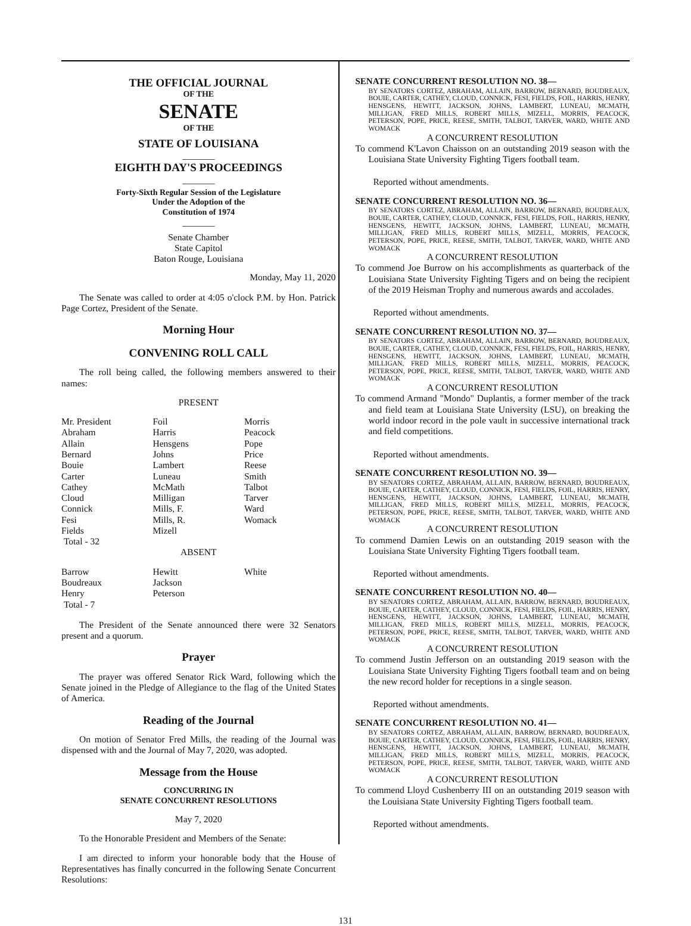THE OFFICIAL JOURNAL
OF THE
SENATE
OF THE
STATE OF LOUISIANA
_______
EIGHTH DAY'S PROCEEDINGS
_______
Forty-Sixth Regular Session of the Legislature
Under the Adoption of the
Constitution of 1974
_______
Senate Chamber
State Capitol
Baton Rouge, Louisiana
Monday, May 11, 2020
The Senate was called to order at 4:05 o'clock P.M. by Hon. Patrick Page Cortez, President of the Senate.
Morning Hour
CONVENING ROLL CALL
The roll being called, the following members answered to their names:
PRESENT
| Mr. President | Foil | Morris |
| Abraham | Harris | Peacock |
| Allain | Hensgens | Pope |
| Bernard | Johns | Price |
| Bouie | Lambert | Reese |
| Carter | Luneau | Smith |
| Cathey | McMath | Talbot |
| Cloud | Milligan | Tarver |
| Connick | Mills, F. | Ward |
| Fesi | Mills, R. | Womack |
| Fields | Mizell | |
| Total - 32 | | |
ABSENT
| Barrow | Hewitt | White |
| Boudreaux | Jackson | |
| Henry | Peterson | |
| Total - 7 | | |
The President of the Senate announced there were 32 Senators present and a quorum.
Prayer
The prayer was offered Senator Rick Ward, following which the Senate joined in the Pledge of Allegiance to the flag of the United States of America.
Reading of the Journal
On motion of Senator Fred Mills, the reading of the Journal was dispensed with and the Journal of May 7, 2020, was adopted.
Message from the House
CONCURRING IN
SENATE CONCURRENT RESOLUTIONS
May 7, 2020
To the Honorable President and Members of the Senate:
I am directed to inform your honorable body that the House of Representatives has finally concurred in the following Senate Concurrent Resolutions:
SENATE CONCURRENT RESOLUTION NO. 38—
BY SENATORS CORTEZ, ABRAHAM, ALLAIN, BARROW, BERNARD, BOUDREAUX, BOUIE, CARTER, CATHEY, CLOUD, CONNICK, FESI, FIELDS, FOIL, HARRIS, HENRY, HENSGENS, HEWITT, JACKSON, JOHNS, LAMBERT, LUNEAU, MCMATH, MILLIGAN, FRED MILLS, ROBERT MILLS, MIZELL, MORRIS, PEACOCK, PETERSON, POPE, PRICE, REESE, SMITH, TALBOT, TARVER, WARD, WHITE AND WOMACK
A CONCURRENT RESOLUTION
To commend K'Lavon Chaisson on an outstanding 2019 season with the Louisiana State University Fighting Tigers football team.
Reported without amendments.
SENATE CONCURRENT RESOLUTION NO. 36—
BY SENATORS CORTEZ, ABRAHAM, ALLAIN, BARROW, BERNARD, BOUDREAUX, BOUIE, CARTER, CATHEY, CLOUD, CONNICK, FESI, FIELDS, FOIL, HARRIS, HENRY, HENSGENS, HEWITT, JACKSON, JOHNS, LAMBERT, LUNEAU, MCMATH, MILLIGAN, FRED MILLS, ROBERT MILLS, MIZELL, MORRIS, PEACOCK, PETERSON, POPE, PRICE, REESE, SMITH, TALBOT, TARVER, WARD, WHITE AND WOMACK
A CONCURRENT RESOLUTION
To commend Joe Burrow on his accomplishments as quarterback of the Louisiana State University Fighting Tigers and on being the recipient of the 2019 Heisman Trophy and numerous awards and accolades.
Reported without amendments.
SENATE CONCURRENT RESOLUTION NO. 37—
BY SENATORS CORTEZ, ABRAHAM, ALLAIN, BARROW, BERNARD, BOUDREAUX, BOUIE, CARTER, CATHEY, CLOUD, CONNICK, FESI, FIELDS, FOIL, HARRIS, HENRY, HENSGENS, HEWITT, JACKSON, JOHNS, LAMBERT, LUNEAU, MCMATH, MILLIGAN, FRED MILLS, ROBERT MILLS, MIZELL, MORRIS, PEACOCK, PETERSON, POPE, PRICE, REESE, SMITH, TALBOT, TARVER, WARD, WHITE AND WOMACK
A CONCURRENT RESOLUTION
To commend Armand "Mondo" Duplantis, a former member of the track and field team at Louisiana State University (LSU), on breaking the world indoor record in the pole vault in successive international track and field competitions.
Reported without amendments.
SENATE CONCURRENT RESOLUTION NO. 39—
BY SENATORS CORTEZ, ABRAHAM, ALLAIN, BARROW, BERNARD, BOUDREAUX, BOUIE, CARTER, CATHEY, CLOUD, CONNICK, FESI, FIELDS, FOIL, HARRIS, HENRY, HENSGENS, HEWITT, JACKSON, JOHNS, LAMBERT, LUNEAU, MCMATH, MILLIGAN, FRED MILLS, ROBERT MILLS, MIZELL, MORRIS, PEACOCK, PETERSON, POPE, PRICE, REESE, SMITH, TALBOT, TARVER, WARD, WHITE AND WOMACK
A CONCURRENT RESOLUTION
To commend Damien Lewis on an outstanding 2019 season with the Louisiana State University Fighting Tigers football team.
Reported without amendments.
SENATE CONCURRENT RESOLUTION NO. 40—
BY SENATORS CORTEZ, ABRAHAM, ALLAIN, BARROW, BERNARD, BOUDREAUX, BOUIE, CARTER, CATHEY, CLOUD, CONNICK, FESI, FIELDS, FOIL, HARRIS, HENRY, HENSGENS, HEWITT, JACKSON, JOHNS, LAMBERT, LUNEAU, MCMATH, MILLIGAN, FRED MILLS, ROBERT MILLS, MIZELL, MORRIS, PEACOCK, PETERSON, POPE, PRICE, REESE, SMITH, TALBOT, TARVER, WARD, WHITE AND WOMACK
A CONCURRENT RESOLUTION
To commend Justin Jefferson on an outstanding 2019 season with the Louisiana State University Fighting Tigers football team and on being the new record holder for receptions in a single season.
Reported without amendments.
SENATE CONCURRENT RESOLUTION NO. 41—
BY SENATORS CORTEZ, ABRAHAM, ALLAIN, BARROW, BERNARD, BOUDREAUX, BOUIE, CARTER, CATHEY, CLOUD, CONNICK, FESI, FIELDS, FOIL, HARRIS, HENRY, HENSGENS, HEWITT, JACKSON, JOHNS, LAMBERT, LUNEAU, MCMATH, MILLIGAN, FRED MILLS, ROBERT MILLS, MIZELL, MORRIS, PEACOCK, PETERSON, POPE, PRICE, REESE, SMITH, TALBOT, TARVER, WARD, WHITE AND WOMACK
A CONCURRENT RESOLUTION
To commend Lloyd Cushenberry III on an outstanding 2019 season with the Louisiana State University Fighting Tigers football team.
Reported without amendments.
131